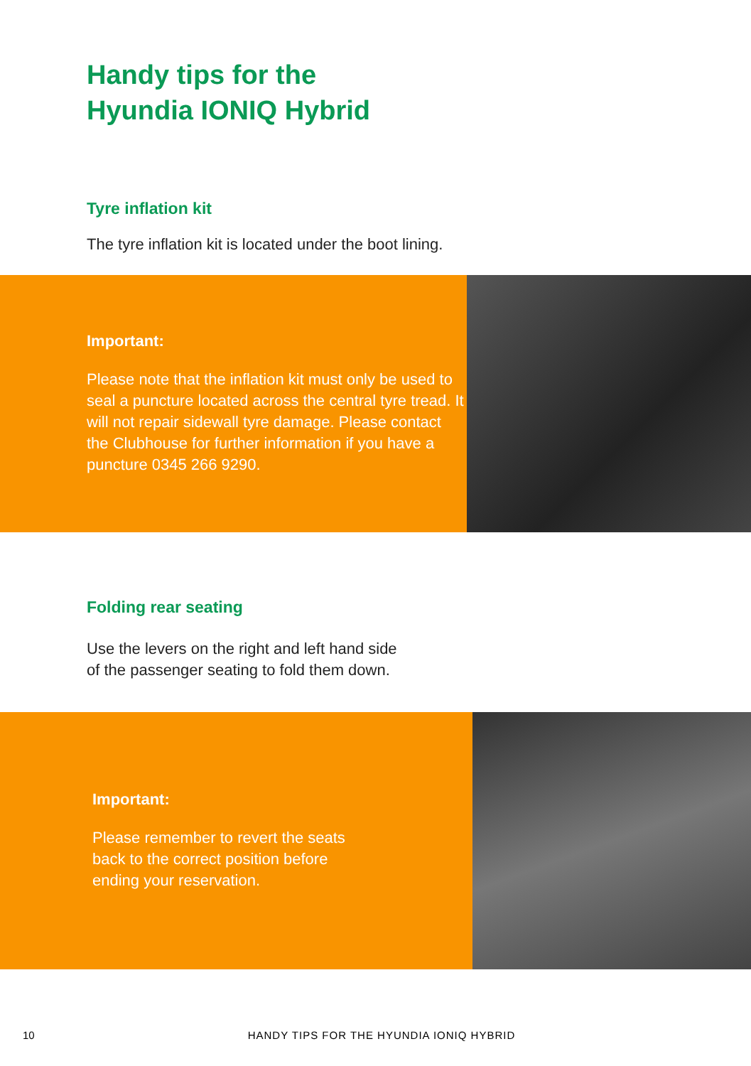Handy tips for the
Hyundia IONIQ Hybrid
Tyre inflation kit
The tyre inflation kit is located under the boot lining.
Important:
Please note that the inflation kit must only be used to seal a puncture located across the central tyre tread. It will not repair sidewall tyre damage. Please contact the Clubhouse for further information if you have a puncture 0345 266 9290.
Folding rear seating
Use the levers on the right and left hand side
of the passenger seating to fold them down.
Important:
Please remember to revert the seats
back to the correct position before
ending your reservation.
10 HANDY TIPS FOR THE HYUNDIA IONIQ HYBRID